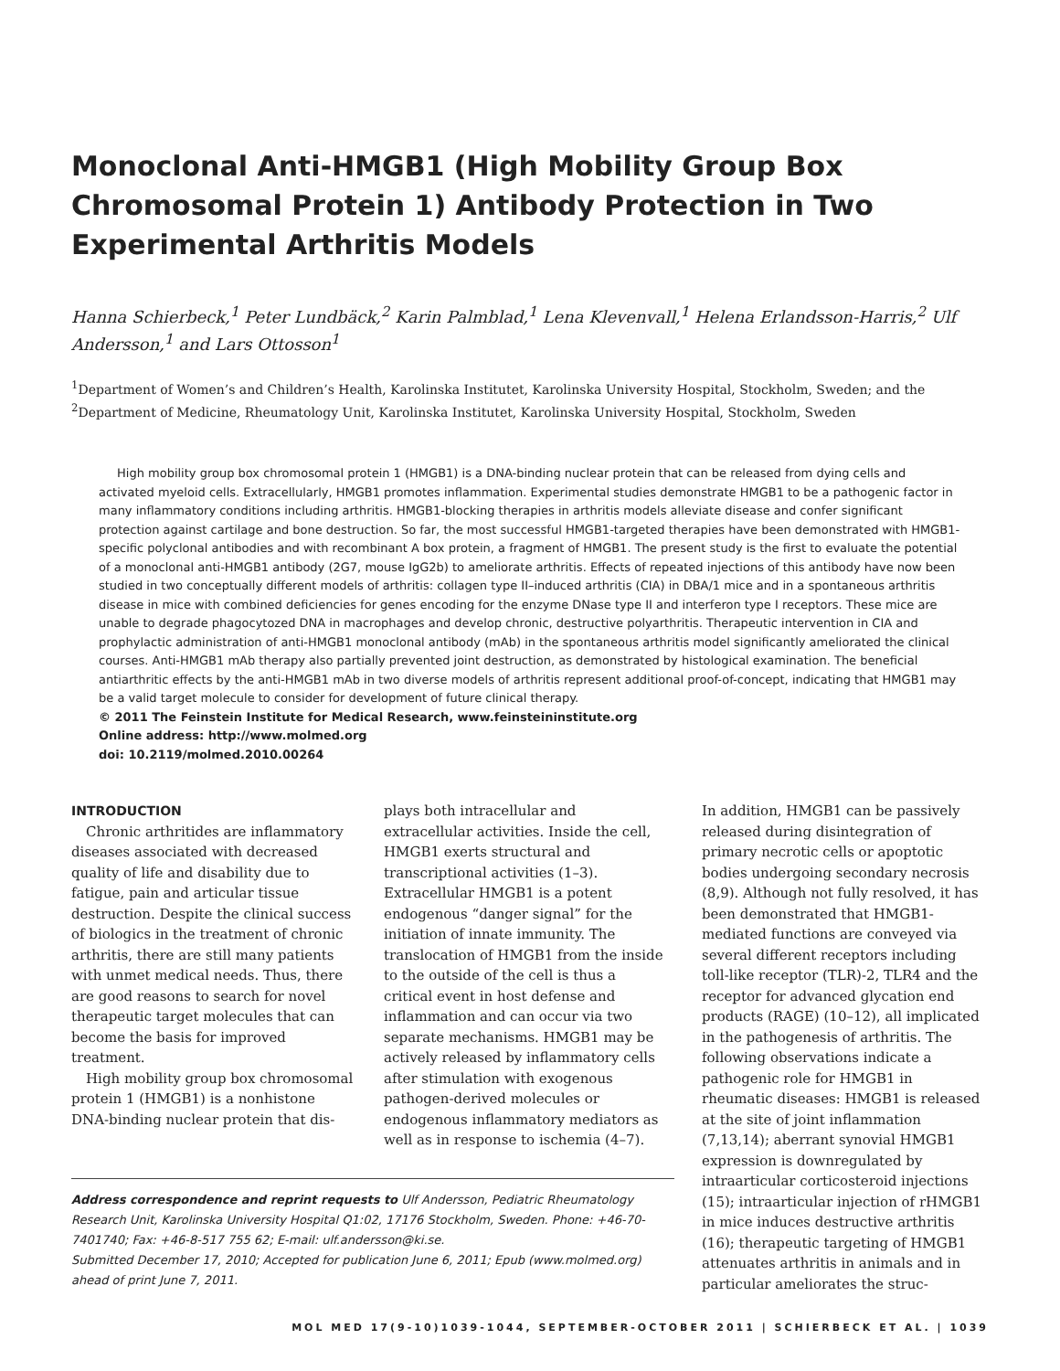Monoclonal Anti-HMGB1 (High Mobility Group Box Chromosomal Protein 1) Antibody Protection in Two Experimental Arthritis Models
Hanna Schierbeck,<sup>1</sup> Peter Lundbäck,<sup>2</sup> Karin Palmblad,<sup>1</sup> Lena Klevenvall,<sup>1</sup> Helena Erlandsson-Harris,<sup>2</sup> Ulf Andersson,<sup>1</sup> and Lars Ottosson<sup>1</sup>
<sup>1</sup> Department of Women’s and Children’s Health, Karolinska Institutet, Karolinska University Hospital, Stockholm, Sweden; and the <sup>2</sup>Department of Medicine, Rheumatology Unit, Karolinska Institutet, Karolinska University Hospital, Stockholm, Sweden
High mobility group box chromosomal protein 1 (HMGB1) is a DNA-binding nuclear protein that can be released from dying cells and activated myeloid cells. Extracellularly, HMGB1 promotes inflammation. Experimental studies demonstrate HMGB1 to be a pathogenic factor in many inflammatory conditions including arthritis. HMGB1-blocking therapies in arthritis models alleviate disease and confer significant protection against cartilage and bone destruction. So far, the most successful HMGB1-targeted therapies have been demonstrated with HMGB1-specific polyclonal antibodies and with recombinant A box protein, a fragment of HMGB1. The present study is the first to evaluate the potential of a monoclonal anti-HMGB1 antibody (2G7, mouse IgG2b) to ameliorate arthritis. Effects of repeated injections of this antibody have now been studied in two conceptually different models of arthritis: collagen type II–induced arthritis (CIA) in DBA/1 mice and in a spontaneous arthritis disease in mice with combined deficiencies for genes encoding for the enzyme DNase type II and interferon type I receptors. These mice are unable to degrade phagocytozed DNA in macrophages and develop chronic, destructive polyarthritis. Therapeutic intervention in CIA and prophylactic administration of anti-HMGB1 monoclonal antibody (mAb) in the spontaneous arthritis model significantly ameliorated the clinical courses. Anti-HMGB1 mAb therapy also partially prevented joint destruction, as demonstrated by histological examination. The beneficial antiarthritic effects by the anti-HMGB1 mAb in two diverse models of arthritis represent additional proof-of-concept, indicating that HMGB1 may be a valid target molecule to consider for development of future clinical therapy.
© 2011 The Feinstein Institute for Medical Research, www.feinsteininstitute.org
Online address: http://www.molmed.org
doi: 10.2119/molmed.2010.00264
INTRODUCTION
Chronic arthritides are inflammatory diseases associated with decreased quality of life and disability due to fatigue, pain and articular tissue destruction. Despite the clinical success of biologics in the treatment of chronic arthritis, there are still many patients with unmet medical needs. Thus, there are good reasons to search for novel therapeutic target molecules that can become the basis for improved treatment.
High mobility group box chromosomal protein 1 (HMGB1) is a nonhistone DNA-binding nuclear protein that dis-
plays both intracellular and extracellular activities. Inside the cell, HMGB1 exerts structural and transcriptional activities (1–3). Extracellular HMGB1 is a potent endogenous “danger signal” for the initiation of innate immunity. The translocation of HMGB1 from the inside to the outside of the cell is thus a critical event in host defense and inflammation and can occur via two separate mechanisms. HMGB1 may be actively released by inflammatory cells after stimulation with exogenous pathogen-derived molecules or endogenous inflammatory mediators as well as in response to ischemia (4–7).
Address correspondence and reprint requests to Ulf Andersson, Pediatric Rheumatology Research Unit, Karolinska University Hospital Q1:02, 17176 Stockholm, Sweden. Phone: +46-70-7401740; Fax: +46-8-517 755 62; E-mail: ulf.andersson@ki.se.
Submitted December 17, 2010; Accepted for publication June 6, 2011; Epub (www.molmed.org) ahead of print June 7, 2011.
In addition, HMGB1 can be passively released during disintegration of primary necrotic cells or apoptotic bodies undergoing secondary necrosis (8,9). Although not fully resolved, it has been demonstrated that HMGB1-mediated functions are conveyed via several different receptors including toll-like receptor (TLR)-2, TLR4 and the receptor for advanced glycation end products (RAGE) (10–12), all implicated in the pathogenesis of arthritis. The following observations indicate a pathogenic role for HMGB1 in rheumatic diseases: HMGB1 is released at the site of joint inflammation (7,13,14); aberrant synovial HMGB1 expression is downregulated by intraarticular corticosteroid injections (15); intraarticular injection of rHMGB1 in mice induces destructive arthritis (16); therapeutic targeting of HMGB1 attenuates arthritis in animals and in particular ameliorates the struc-
MOL MED 17(9-10)1039-1044, SEPTEMBER-OCTOBER 2011 | SCHIERBECK ET AL. | 1039